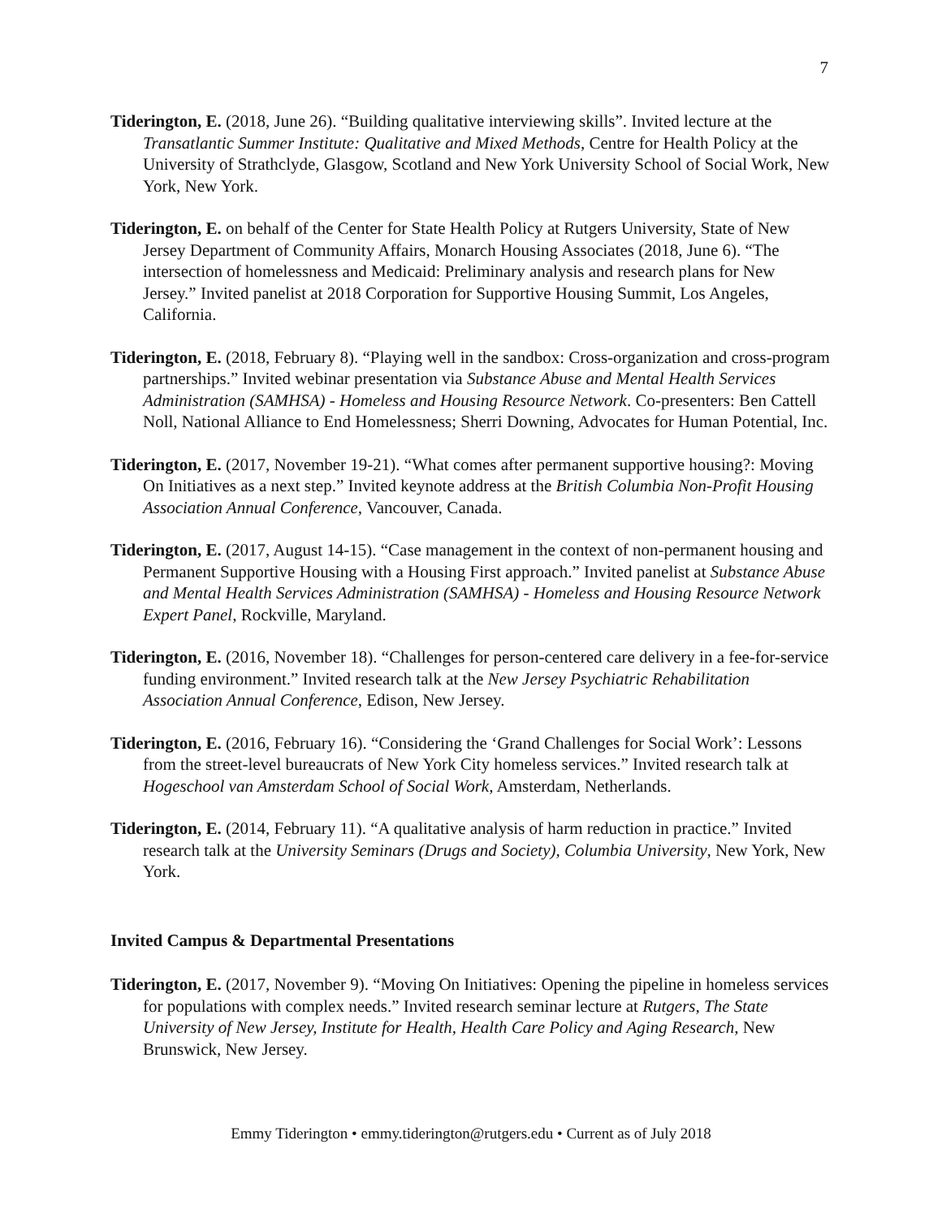7
Tiderington, E. (2018, June 26). “Building qualitative interviewing skills”. Invited lecture at the Transatlantic Summer Institute: Qualitative and Mixed Methods, Centre for Health Policy at the University of Strathclyde, Glasgow, Scotland and New York University School of Social Work, New York, New York.
Tiderington, E. on behalf of the Center for State Health Policy at Rutgers University, State of New Jersey Department of Community Affairs, Monarch Housing Associates (2018, June 6). “The intersection of homelessness and Medicaid: Preliminary analysis and research plans for New Jersey.” Invited panelist at 2018 Corporation for Supportive Housing Summit, Los Angeles, California.
Tiderington, E. (2018, February 8). “Playing well in the sandbox: Cross-organization and cross-program partnerships.” Invited webinar presentation via Substance Abuse and Mental Health Services Administration (SAMHSA) - Homeless and Housing Resource Network. Co-presenters: Ben Cattell Noll, National Alliance to End Homelessness; Sherri Downing, Advocates for Human Potential, Inc.
Tiderington, E. (2017, November 19-21). “What comes after permanent supportive housing?: Moving On Initiatives as a next step.” Invited keynote address at the British Columbia Non-Profit Housing Association Annual Conference, Vancouver, Canada.
Tiderington, E. (2017, August 14-15). “Case management in the context of non-permanent housing and Permanent Supportive Housing with a Housing First approach.” Invited panelist at Substance Abuse and Mental Health Services Administration (SAMHSA) - Homeless and Housing Resource Network Expert Panel, Rockville, Maryland.
Tiderington, E. (2016, November 18). “Challenges for person-centered care delivery in a fee-for-service funding environment.” Invited research talk at the New Jersey Psychiatric Rehabilitation Association Annual Conference, Edison, New Jersey.
Tiderington, E. (2016, February 16). “Considering the ‘Grand Challenges for Social Work’: Lessons from the street-level bureaucrats of New York City homeless services.” Invited research talk at Hogeschool van Amsterdam School of Social Work, Amsterdam, Netherlands.
Tiderington, E. (2014, February 11). “A qualitative analysis of harm reduction in practice.” Invited research talk at the University Seminars (Drugs and Society), Columbia University, New York, New York.
Invited Campus & Departmental Presentations
Tiderington, E. (2017, November 9). “Moving On Initiatives: Opening the pipeline in homeless services for populations with complex needs.” Invited research seminar lecture at Rutgers, The State University of New Jersey, Institute for Health, Health Care Policy and Aging Research, New Brunswick, New Jersey.
Emmy Tiderington • emmy.tiderington@rutgers.edu • Current as of July 2018